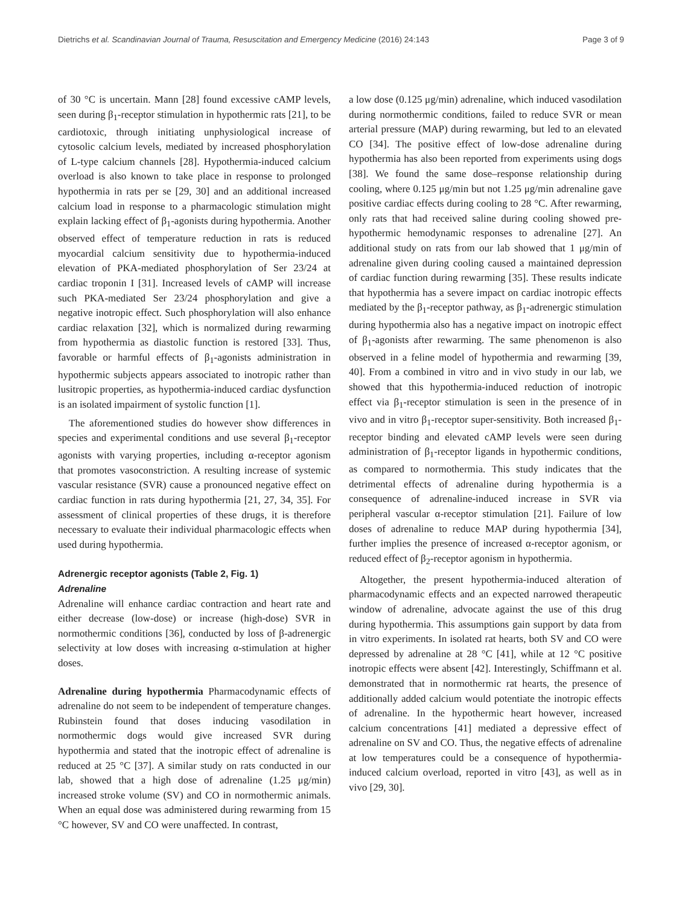Dietrichs et al. Scandinavian Journal of Trauma, Resuscitation and Emergency Medicine (2016) 24:143 Page 3 of 9
of 30 °C is uncertain. Mann [28] found excessive cAMP levels, seen during β<sub>1</sub>-receptor stimulation in hypothermic rats [21], to be cardiotoxic, through initiating unphysiological increase of cytosolic calcium levels, mediated by increased phosphorylation of L-type calcium channels [28]. Hypothermia-induced calcium overload is also known to take place in response to prolonged hypothermia in rats per se [29, 30] and an additional increased calcium load in response to a pharmacologic stimulation might explain lacking effect of β<sub>1</sub>-agonists during hypothermia. Another observed effect of temperature reduction in rats is reduced myocardial calcium sensitivity due to hypothermia-induced elevation of PKA-mediated phosphorylation of Ser 23/24 at cardiac troponin I [31]. Increased levels of cAMP will increase such PKA-mediated Ser 23/24 phosphorylation and give a negative inotropic effect. Such phosphorylation will also enhance cardiac relaxation [32], which is normalized during rewarming from hypothermia as diastolic function is restored [33]. Thus, favorable or harmful effects of β<sub>1</sub>-agonists administration in hypothermic subjects appears associated to inotropic rather than lusitropic properties, as hypothermia-induced cardiac dysfunction is an isolated impairment of systolic function [1].
The aforementioned studies do however show differences in species and experimental conditions and use several β<sub>1</sub>-receptor agonists with varying properties, including α-receptor agonism that promotes vasoconstriction. A resulting increase of systemic vascular resistance (SVR) cause a pronounced negative effect on cardiac function in rats during hypothermia [21, 27, 34, 35]. For assessment of clinical properties of these drugs, it is therefore necessary to evaluate their individual pharmacologic effects when used during hypothermia.
Adrenergic receptor agonists (Table 2, Fig. 1)
Adrenaline
Adrenaline will enhance cardiac contraction and heart rate and either decrease (low-dose) or increase (high-dose) SVR in normothermic conditions [36], conducted by loss of β-adrenergic selectivity at low doses with increasing α-stimulation at higher doses.
Adrenaline during hypothermia Pharmacodynamic effects of adrenaline do not seem to be independent of temperature changes. Rubinstein found that doses inducing vasodilation in normothermic dogs would give increased SVR during hypothermia and stated that the inotropic effect of adrenaline is reduced at 25 °C [37]. A similar study on rats conducted in our lab, showed that a high dose of adrenaline (1.25 μg/min) increased stroke volume (SV) and CO in normothermic animals. When an equal dose was administered during rewarming from 15 °C however, SV and CO were unaffected. In contrast,
a low dose (0.125 μg/min) adrenaline, which induced vasodilation during normothermic conditions, failed to reduce SVR or mean arterial pressure (MAP) during rewarming, but led to an elevated CO [34]. The positive effect of low-dose adrenaline during hypothermia has also been reported from experiments using dogs [38]. We found the same dose–response relationship during cooling, where 0.125 μg/min but not 1.25 μg/min adrenaline gave positive cardiac effects during cooling to 28 °C. After rewarming, only rats that had received saline during cooling showed pre-hypothermic hemodynamic responses to adrenaline [27]. An additional study on rats from our lab showed that 1 μg/min of adrenaline given during cooling caused a maintained depression of cardiac function during rewarming [35]. These results indicate that hypothermia has a severe impact on cardiac inotropic effects mediated by the β<sub>1</sub>-receptor pathway, as β<sub>1</sub>-adrenergic stimulation during hypothermia also has a negative impact on inotropic effect of β<sub>1</sub>-agonists after rewarming. The same phenomenon is also observed in a feline model of hypothermia and rewarming [39, 40]. From a combined in vitro and in vivo study in our lab, we showed that this hypothermia-induced reduction of inotropic effect via β<sub>1</sub>-receptor stimulation is seen in the presence of in vivo and in vitro β<sub>1</sub>-receptor super-sensitivity. Both increased β<sub>1</sub>-receptor binding and elevated cAMP levels were seen during administration of β<sub>1</sub>-receptor ligands in hypothermic conditions, as compared to normothermia. This study indicates that the detrimental effects of adrenaline during hypothermia is a consequence of adrenaline-induced increase in SVR via peripheral vascular α-receptor stimulation [21]. Failure of low doses of adrenaline to reduce MAP during hypothermia [34], further implies the presence of increased α-receptor agonism, or reduced effect of β<sub>2</sub>-receptor agonism in hypothermia.
Altogether, the present hypothermia-induced alteration of pharmacodynamic effects and an expected narrowed therapeutic window of adrenaline, advocate against the use of this drug during hypothermia. This assumptions gain support by data from in vitro experiments. In isolated rat hearts, both SV and CO were depressed by adrenaline at 28 °C [41], while at 12 °C positive inotropic effects were absent [42]. Interestingly, Schiffmann et al. demonstrated that in normothermic rat hearts, the presence of additionally added calcium would potentiate the inotropic effects of adrenaline. In the hypothermic heart however, increased calcium concentrations [41] mediated a depressive effect of adrenaline on SV and CO. Thus, the negative effects of adrenaline at low temperatures could be a consequence of hypothermia-induced calcium overload, reported in vitro [43], as well as in vivo [29, 30].